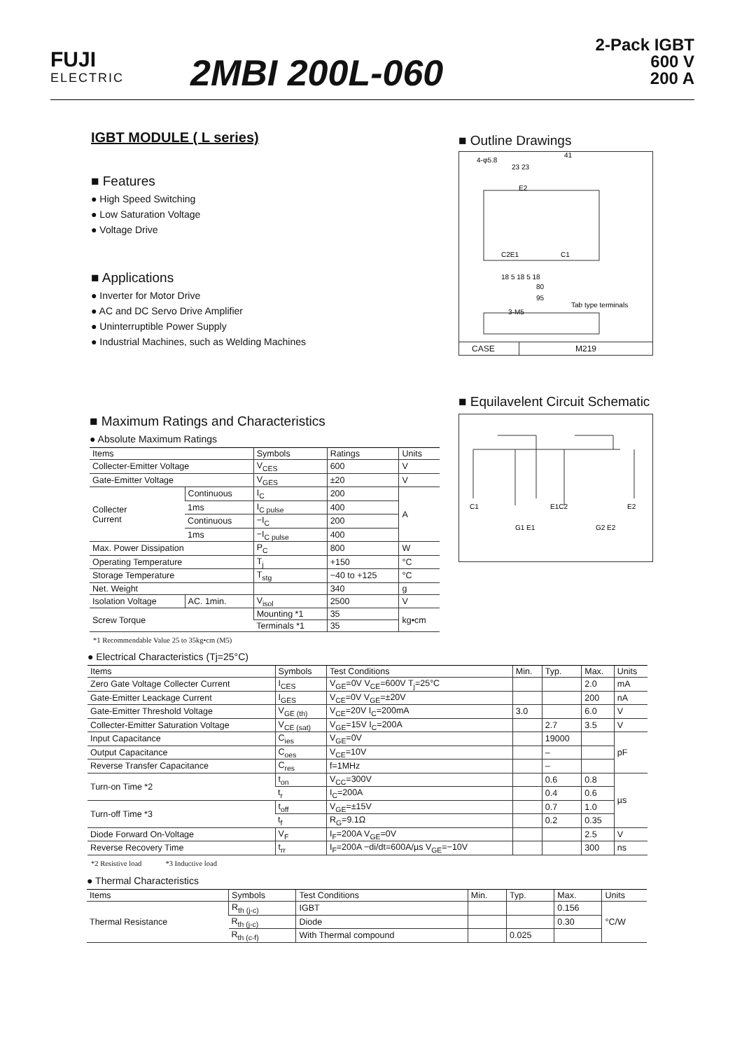FUJI
ELECTRIC
2MBI 200L-060
2-Pack IGBT
600 V
200 A
IGBT MODULE ( L series)
■ Features
● High Speed Switching
● Low Saturation Voltage
● Voltage Drive
■ Applications
● Inverter for Motor Drive
● AC and DC Servo Drive Amplifier
● Uninterruptible Power Supply
● Industrial Machines, such as Welding Machines
■ Outline Drawings
4-φ5.8
41
23 23
E2
C2E1
C1
18 5 18 5 18
80
95
Tab type terminals
3-M5
CASE M219
■ Equilavelent Circuit Schematic
C1
E1C2
E2
G1 E1
G2 E2
■ Maximum Ratings and Characteristics
● Absolute Maximum Ratings
| Items | | Symbols | Ratings | Units |
| --- | --- | --- | --- | --- |
| Collecter-Emitter Voltage | | V<sub>CES</sub> | 600 | V |
| Gate-Emitter Voltage | | V<sub>GES</sub> | ±20 | V |
| Collecter Current | Continuous | I<sub>C</sub> | 200 | A |
| | 1ms | I<sub>C pulse</sub> | 400 | |
| | Continuous | −I<sub>C</sub> | 200 | |
| | 1ms | −I<sub>C pulse</sub> | 400 | |
| Max. Power Dissipation | | P<sub>C</sub> | 800 | W |
| Operating Temperature | | T<sub>j</sub> | +150 | °C |
| Storage Temperature | | T<sub>stg</sub> | −40 to +125 | °C |
| Net. Weight | | | 340 | g |
| Isolation Voltage | AC. 1min. | V<sub>isol</sub> | 2500 | V |
| Screw Torque | | Mounting *1 | 35 | kg•cm |
| | | Terminals *1 | 35 | |
*1 Recommendable Value 25 to 35kg•cm (M5)
● Electrical Characteristics (Tj=25°C)
| Items | Symbols | Test Conditions | Min. | Typ. | Max. | Units |
| --- | --- | --- | --- | --- | --- | --- |
| Zero Gate Voltage Collecter Current | I<sub>CES</sub> | V<sub>GE</sub>=0V V<sub>CE</sub>=600V T<sub>j</sub>=25°C | | | 2.0 | mA |
| Gate-Emitter Leackage Current | I<sub>GES</sub> | V<sub>CE</sub>=0V V<sub>GE</sub>=±20V | | | 200 | nA |
| Gate-Emitter Threshold Voltage | V<sub>GE (th)</sub> | V<sub>CE</sub>=20V I<sub>C</sub>=200mA | 3.0 | | 6.0 | V |
| Collecter-Emitter Saturation Voltage | V<sub>CE (sat)</sub> | V<sub>GE</sub>=15V I<sub>C</sub>=200A | | 2.7 | 3.5 | V |
| Input Capacitance | C<sub>ies</sub> | V<sub>GE</sub>=0V | | 19000 | | pF |
| Output Capacitance | C<sub>oes</sub> | V<sub>CE</sub>=10V | | – | | |
| Reverse Transfer Capacitance | C<sub>res</sub> | f=1MHz | | – | | |
| Turn-on Time *2 | t<sub>on</sub> | V<sub>CC</sub>=300V | | 0.6 | 0.8 | µs |
| | t<sub>r</sub> | I<sub>C</sub>=200A | | 0.4 | 0.6 | |
| Turn-off Time *3 | t<sub>off</sub> | V<sub>GE</sub>=±15V | | 0.7 | 1.0 | |
| | t<sub>f</sub> | R<sub>G</sub>=9.1Ω | | 0.2 | 0.35 | |
| Diode Forward On-Voltage | V<sub>F</sub> | I<sub>F</sub>=200A V<sub>GE</sub>=0V | | | 2.5 | V |
| Reverse Recovery Time | t<sub>rr</sub> | I<sub>F</sub>=200A −di/dt=600A/µs V<sub>GE</sub>=−10V | | | 300 | ns |
*2 Resistive load *3 Inductive load
● Thermal Characteristics
| Items | Symbols | Test Conditions | Min. | Typ. | Max. | Units |
| --- | --- | --- | --- | --- | --- | --- |
| Thermal Resistance | R<sub>th (j-c)</sub> | IGBT | | | 0.156 | °C/W |
| | R<sub>th (j-c)</sub> | Diode | | | 0.30 | |
| | R<sub>th (c-f)</sub> | With Thermal compound | | 0.025 | | |